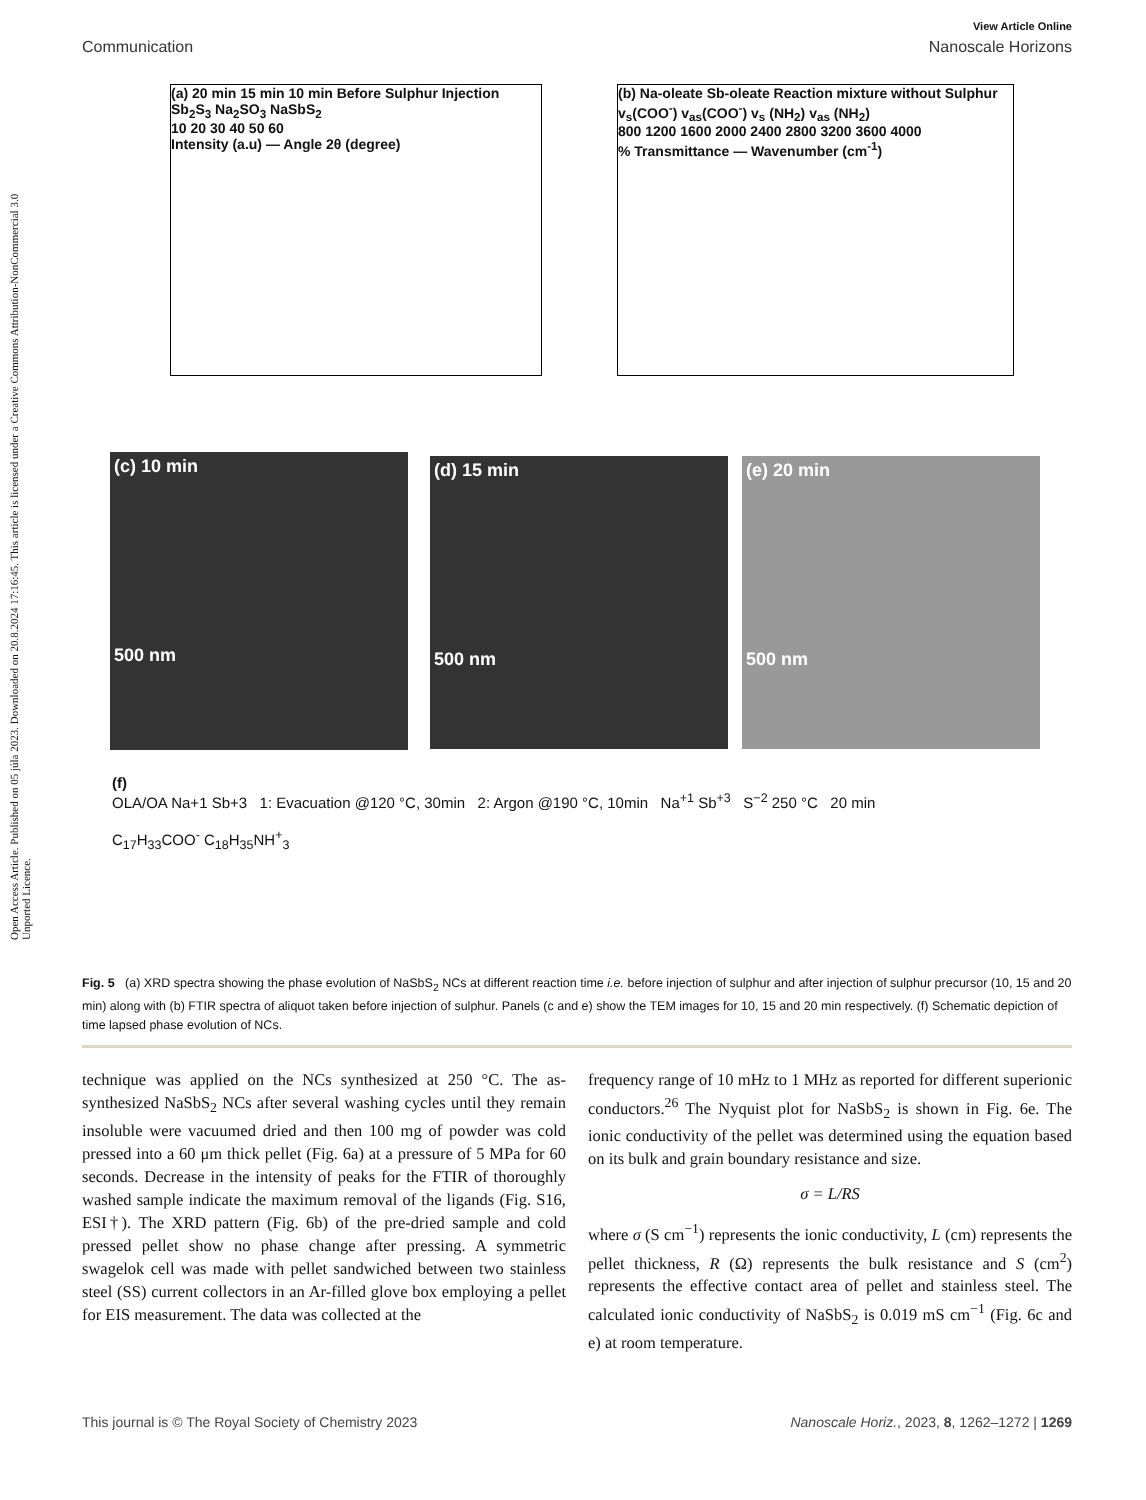Open Access Article. Published on 05 júla 2023. Downloaded on 20.8.2024 17:16:45. This article is licensed under a Creative Commons Attribution-NonCommercial 3.0 Unported Licence.
View Article Online
Communication Nanoscale Horizons
(a) 20 min 15 min 10 min Before Sulphur Injection Sb<sub>2</sub>S<sub>3</sub> Na<sub>2</sub>SO<sub>3</sub> NaSbS<sub>2</sub>
10 20 30 40 50 60
Intensity (a.u) — Angle 2θ (degree)
(b) Na-oleate Sb-oleate Reaction mixture without Sulphur
v<sub>s</sub>(COO<sup>-</sup>) v<sub>as</sub>(COO<sup>-</sup>) v<sub>s</sub> (NH<sub>2</sub>) v<sub>as</sub> (NH<sub>2</sub>)
800 1200 1600 2000 2400 2800 3200 3600 4000
% Transmittance — Wavenumber (cm<sup>-1</sup>)
(c) 10 min
500 nm
(d) 15 min
500 nm
(e) 20 min
500 nm
(f)
OLA/OA Na+1 Sb+3 1: Evacuation @120 °C, 30min 2: Argon @190 °C, 10min Na<sup>+1</sup> Sb<sup>+3</sup> S<sup>−2</sup> 250 °C 20 min
C<sub>17</sub>H<sub>33</sub>COO<sup>-</sup> C<sub>18</sub>H<sub>35</sub>NH<sup>+</sup><sub>3</sub>
Fig. 5 (a) XRD spectra showing the phase evolution of NaSbS<sub>2</sub> NCs at different reaction time i.e. before injection of sulphur and after injection of sulphur precursor (10, 15 and 20 min) along with (b) FTIR spectra of aliquot taken before injection of sulphur. Panels (c and e) show the TEM images for 10, 15 and 20 min respectively. (f) Schematic depiction of time lapsed phase evolution of NCs.
technique was applied on the NCs synthesized at 250 °C. The as-synthesized NaSbS<sub>2</sub> NCs after several washing cycles until they remain insoluble were vacuumed dried and then 100 mg of powder was cold pressed into a 60 μm thick pellet (Fig. 6a) at a pressure of 5 MPa for 60 seconds. Decrease in the intensity of peaks for the FTIR of thoroughly washed sample indicate the maximum removal of the ligands (Fig. S16, ESI†). The XRD pattern (Fig. 6b) of the pre-dried sample and cold pressed pellet show no phase change after pressing. A symmetric swagelok cell was made with pellet sandwiched between two stainless steel (SS) current collectors in an Ar-filled glove box employing a pellet for EIS measurement. The data was collected at the
frequency range of 10 mHz to 1 MHz as reported for different superionic conductors.<sup>26</sup> The Nyquist plot for NaSbS<sub>2</sub> is shown in Fig. 6e. The ionic conductivity of the pellet was determined using the equation based on its bulk and grain boundary resistance and size.
σ = L/RS
where σ (S cm<sup>−1</sup>) represents the ionic conductivity, L (cm) represents the pellet thickness, R (Ω) represents the bulk resistance and S (cm<sup>2</sup>) represents the effective contact area of pellet and stainless steel. The calculated ionic conductivity of NaSbS<sub>2</sub> is 0.019 mS cm<sup>−1</sup> (Fig. 6c and e) at room temperature.
This journal is © The Royal Society of Chemistry 2023 Nanoscale Horiz., 2023, 8, 1262–1272 | 1269